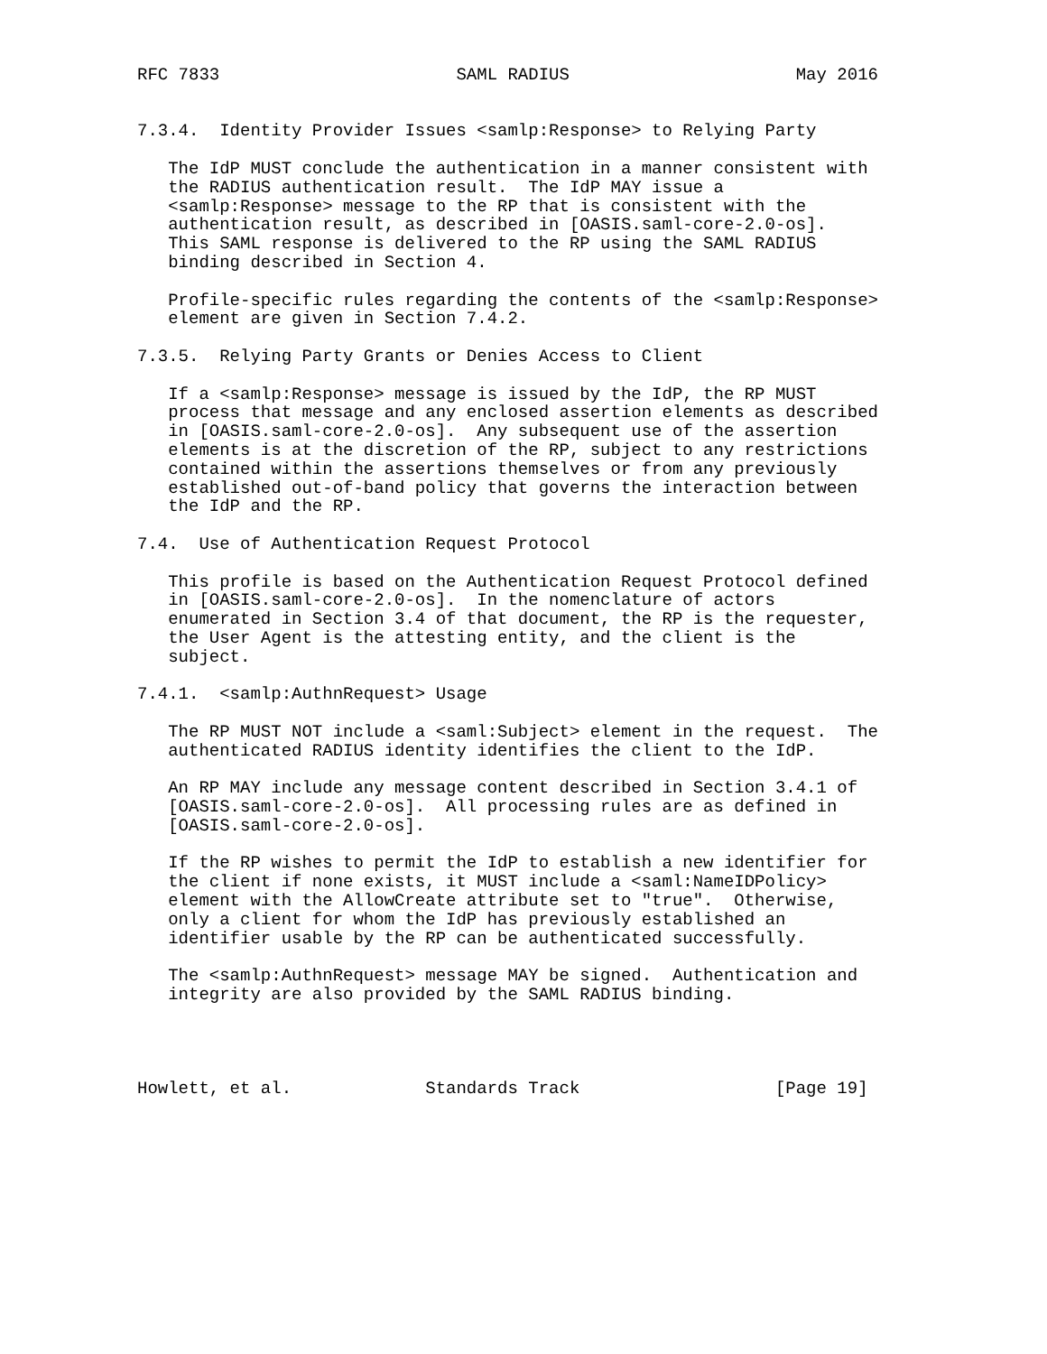RFC 7833                       SAML RADIUS                      May 2016


7.3.4.  Identity Provider Issues <samlp:Response> to Relying Party

   The IdP MUST conclude the authentication in a manner consistent with
   the RADIUS authentication result.  The IdP MAY issue a
   <samlp:Response> message to the RP that is consistent with the
   authentication result, as described in [OASIS.saml-core-2.0-os].
   This SAML response is delivered to the RP using the SAML RADIUS
   binding described in Section 4.

   Profile-specific rules regarding the contents of the <samlp:Response>
   element are given in Section 7.4.2.

7.3.5.  Relying Party Grants or Denies Access to Client

   If a <samlp:Response> message is issued by the IdP, the RP MUST
   process that message and any enclosed assertion elements as described
   in [OASIS.saml-core-2.0-os].  Any subsequent use of the assertion
   elements is at the discretion of the RP, subject to any restrictions
   contained within the assertions themselves or from any previously
   established out-of-band policy that governs the interaction between
   the IdP and the RP.

7.4.  Use of Authentication Request Protocol

   This profile is based on the Authentication Request Protocol defined
   in [OASIS.saml-core-2.0-os].  In the nomenclature of actors
   enumerated in Section 3.4 of that document, the RP is the requester,
   the User Agent is the attesting entity, and the client is the
   subject.

7.4.1.  <samlp:AuthnRequest> Usage

   The RP MUST NOT include a <saml:Subject> element in the request.  The
   authenticated RADIUS identity identifies the client to the IdP.

   An RP MAY include any message content described in Section 3.4.1 of
   [OASIS.saml-core-2.0-os].  All processing rules are as defined in
   [OASIS.saml-core-2.0-os].

   If the RP wishes to permit the IdP to establish a new identifier for
   the client if none exists, it MUST include a <saml:NameIDPolicy>
   element with the AllowCreate attribute set to "true".  Otherwise,
   only a client for whom the IdP has previously established an
   identifier usable by the RP can be authenticated successfully.

   The <samlp:AuthnRequest> message MAY be signed.  Authentication and
   integrity are also provided by the SAML RADIUS binding.




Howlett, et al.             Standards Track                   [Page 19]